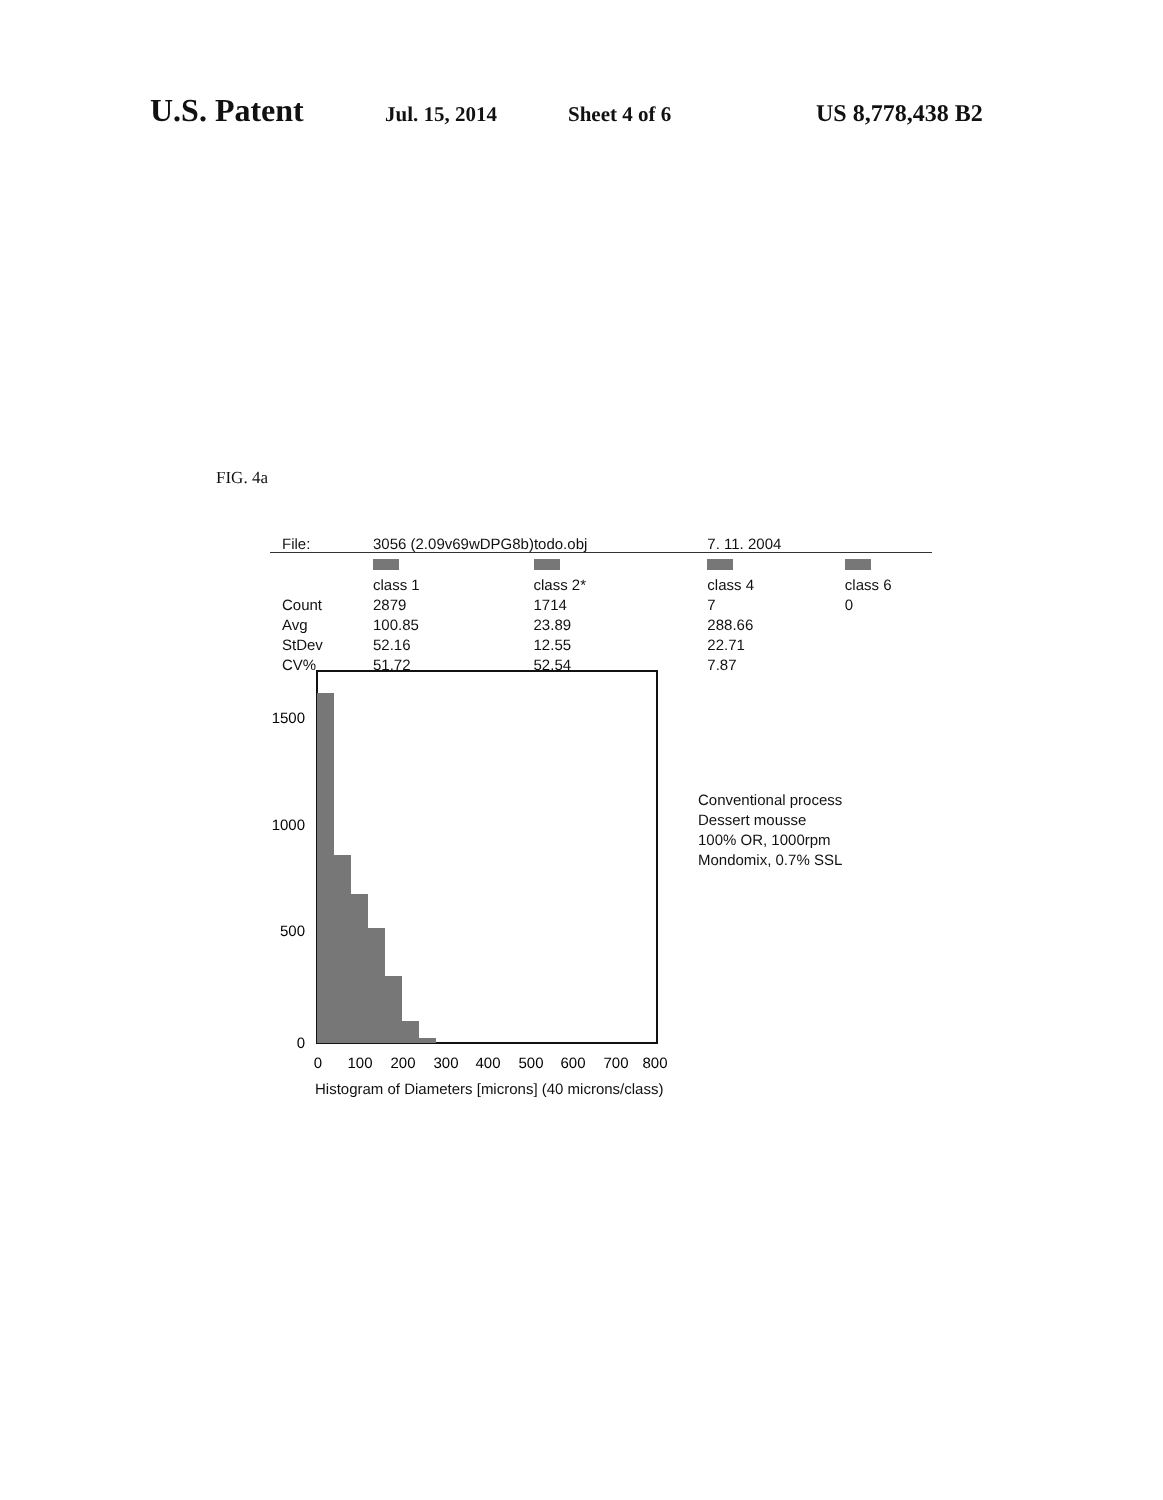U.S. Patent Jul. 15, 2014 Sheet 4 of 6 US 8,778,438 B2
FIG. 4a
| File: | 3056 (2.09v69wDPG8b)todo.obj | | 7. 11. 2004 | |
| | class 1 | class 2* | class 4 | class 6 |
| Count | 2879 | 1714 | 7 | 0 |
| Avg | 100.85 | 23.89 | 288.66 | |
| StDev | 52.16 | 12.55 | 22.71 | |
| CV% | 51.72 | 52.54 | 7.87 | |
1500
1000
500
0
0
100
200
300
400
500
600
700
800
Histogram of Diameters [microns] (40 microns/class)
Conventional process
Dessert mousse
100% OR, 1000rpm
Mondomix, 0.7% SSL